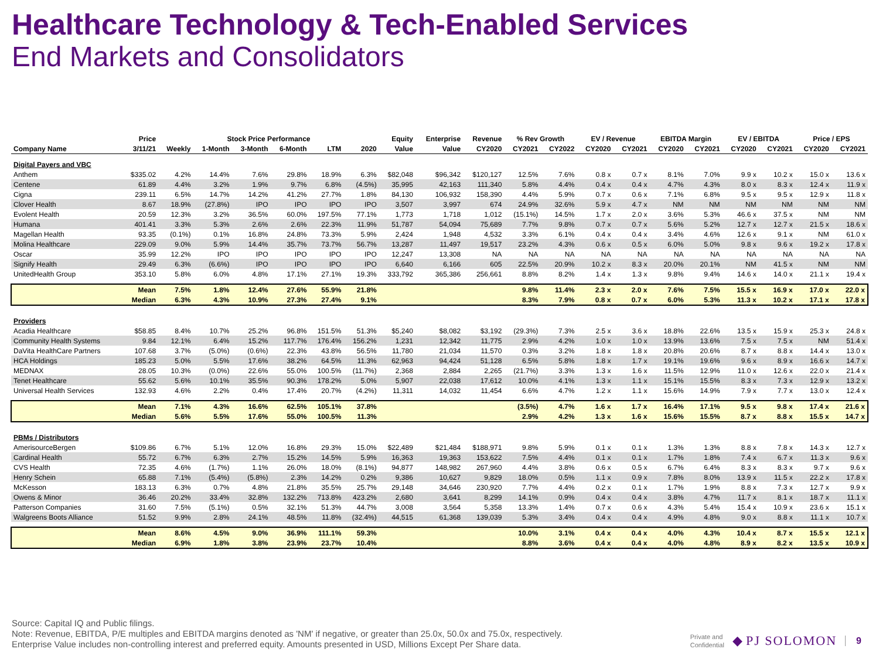Healthcare Technology & Tech-Enabled Services
End Markets and Consolidators
| | Price | Stock Price Performance | | | | | | Equity | Enterprise | Revenue | % Rev Growth | | EV / Revenue | | EBITDA Margin | | EV / EBITDA | | Price / EPS | |
| --- | --- | --- | --- | --- | --- | --- | --- | --- | --- | --- | --- | --- | --- | --- | --- | --- | --- | --- | --- | --- |
| Company Name | 3/11/21 | Weekly | 1-Month | 3-Month | 6-Month | LTM | 2020 | Value | Value | CY2020 | CY2021 | CY2022 | CY2020 | CY2021 | CY2020 | CY2021 | CY2020 | CY2021 | CY2020 | CY2021 |
| Digital Payers and VBC | | | | | | | | | | | | | | | | | | | | |
| Anthem | $335.02 | 4.2% | 14.4% | 7.6% | 29.8% | 18.9% | 6.3% | $82,048 | $96,342 | $120,127 | 12.5% | 7.6% | 0.8 x | 0.7 x | 8.1% | 7.0% | 9.9 x | 10.2 x | 15.0 x | 13.6 x |
| Centene | 61.89 | 4.4% | 3.2% | 1.9% | 9.7% | 6.8% | (4.5%) | 35,995 | 42,163 | 111,340 | 5.8% | 4.4% | 0.4 x | 0.4 x | 4.7% | 4.3% | 8.0 x | 8.3 x | 12.4 x | 11.9 x |
| Cigna | 239.11 | 6.5% | 14.7% | 14.2% | 41.2% | 27.7% | 1.8% | 84,130 | 106,932 | 158,390 | 4.4% | 5.9% | 0.7 x | 0.6 x | 7.1% | 6.8% | 9.5 x | 9.5 x | 12.9 x | 11.8 x |
| Clover Health | 8.67 | 18.9% | (27.8%) | IPO | IPO | IPO | IPO | 3,507 | 3,997 | 674 | 24.9% | 32.6% | 5.9 x | 4.7 x | NM | NM | NM | NM | NM | NM |
| Evolent Health | 20.59 | 12.3% | 3.2% | 36.5% | 60.0% | 197.5% | 77.1% | 1,773 | 1,718 | 1,012 | (15.1%) | 14.5% | 1.7 x | 2.0 x | 3.6% | 5.3% | 46.6 x | 37.5 x | NM | NM |
| Humana | 401.41 | 3.3% | 5.3% | 2.6% | 2.6% | 22.3% | 11.9% | 51,787 | 54,094 | 75,689 | 7.7% | 9.8% | 0.7 x | 0.7 x | 5.6% | 5.2% | 12.7 x | 12.7 x | 21.5 x | 18.6 x |
| Magellan Health | 93.35 | (0.1%) | 0.1% | 16.8% | 24.8% | 73.3% | 5.9% | 2,424 | 1,948 | 4,532 | 3.3% | 6.1% | 0.4 x | 0.4 x | 3.4% | 4.6% | 12.6 x | 9.1 x | NM | 61.0 x |
| Molina Healthcare | 229.09 | 9.0% | 5.9% | 14.4% | 35.7% | 73.7% | 56.7% | 13,287 | 11,497 | 19,517 | 23.2% | 4.3% | 0.6 x | 0.5 x | 6.0% | 5.0% | 9.8 x | 9.6 x | 19.2 x | 17.8 x |
| Oscar | 35.99 | 12.2% | IPO | IPO | IPO | IPO | IPO | 12,247 | 13,308 | NA | NA | NA | NA | NA | NA | NA | NA | NA | NA | NA |
| Signify Health | 29.49 | 6.3% | (6.6%) | IPO | IPO | IPO | IPO | 6,640 | 6,166 | 605 | 22.5% | 20.9% | 10.2 x | 8.3 x | 20.0% | 20.1% | NM | 41.5 x | NM | NM |
| UnitedHealth Group | 353.10 | 5.8% | 6.0% | 4.8% | 17.1% | 27.1% | 19.3% | 333,792 | 365,386 | 256,661 | 8.8% | 8.2% | 1.4 x | 1.3 x | 9.8% | 9.4% | 14.6 x | 14.0 x | 21.1 x | 19.4 x |
| | Mean | 7.5% | 1.8% | 12.4% | 27.6% | 55.9% | 21.8% | | | | 9.8% | 11.4% | 2.3 x | 2.0 x | 7.6% | 7.5% | 15.5 x | 16.9 x | 17.0 x | 22.0 x |
| | Median | 6.3% | 4.3% | 10.9% | 27.3% | 27.4% | 9.1% | | | | 8.3% | 7.9% | 0.8 x | 0.7 x | 6.0% | 5.3% | 11.3 x | 10.2 x | 17.1 x | 17.8 x |
| Providers | | | | | | | | | | | | | | | | | | | | |
| Acadia Healthcare | $58.85 | 8.4% | 10.7% | 25.2% | 96.8% | 151.5% | 51.3% | $5,240 | $8,082 | $3,192 | (29.3%) | 7.3% | 2.5 x | 3.6 x | 18.8% | 22.6% | 13.5 x | 15.9 x | 25.3 x | 24.8 x |
| Community Health Systems | 9.84 | 12.1% | 6.4% | 15.2% | 117.7% | 176.4% | 156.2% | 1,231 | 12,342 | 11,775 | 2.9% | 4.2% | 1.0 x | 1.0 x | 13.9% | 13.6% | 7.5 x | 7.5 x | NM | 51.4 x |
| DaVita HealthCare Partners | 107.68 | 3.7% | (5.0%) | (0.6%) | 22.3% | 43.8% | 56.5% | 11,780 | 21,034 | 11,570 | 0.3% | 3.2% | 1.8 x | 1.8 x | 20.8% | 20.6% | 8.7 x | 8.8 x | 14.4 x | 13.0 x |
| HCA Holdings | 185.23 | 5.0% | 5.5% | 17.6% | 38.2% | 64.5% | 11.3% | 62,963 | 94,424 | 51,128 | 6.5% | 5.8% | 1.8 x | 1.7 x | 19.1% | 19.6% | 9.6 x | 8.9 x | 16.6 x | 14.7 x |
| MEDNAX | 28.05 | 10.3% | (0.0%) | 22.6% | 55.0% | 100.5% | (11.7%) | 2,368 | 2,884 | 2,265 | (21.7%) | 3.3% | 1.3 x | 1.6 x | 11.5% | 12.9% | 11.0 x | 12.6 x | 22.0 x | 21.4 x |
| Tenet Healthcare | 55.62 | 5.6% | 10.1% | 35.5% | 90.3% | 178.2% | 5.0% | 5,907 | 22,038 | 17,612 | 10.0% | 4.1% | 1.3 x | 1.1 x | 15.1% | 15.5% | 8.3 x | 7.3 x | 12.9 x | 13.2 x |
| Universal Health Services | 132.93 | 4.6% | 2.2% | 0.4% | 17.4% | 20.7% | (4.2%) | 11,311 | 14,032 | 11,454 | 6.6% | 4.7% | 1.2 x | 1.1 x | 15.6% | 14.9% | 7.9 x | 7.7 x | 13.0 x | 12.4 x |
| | Mean | 7.1% | 4.3% | 16.6% | 62.5% | 105.1% | 37.8% | | | | (3.5%) | 4.7% | 1.6 x | 1.7 x | 16.4% | 17.1% | 9.5 x | 9.8 x | 17.4 x | 21.6 x |
| | Median | 5.6% | 5.5% | 17.6% | 55.0% | 100.5% | 11.3% | | | | 2.9% | 4.2% | 1.3 x | 1.6 x | 15.6% | 15.5% | 8.7 x | 8.8 x | 15.5 x | 14.7 x |
| PBMs / Distributors | | | | | | | | | | | | | | | | | | | | |
| AmerisourceBergen | $109.86 | 6.7% | 5.1% | 12.0% | 16.8% | 29.3% | 15.0% | $22,489 | $21,484 | $188,971 | 9.8% | 5.9% | 0.1 x | 0.1 x | 1.3% | 1.3% | 8.8 x | 7.8 x | 14.3 x | 12.7 x |
| Cardinal Health | 55.72 | 6.7% | 6.3% | 2.7% | 15.2% | 14.5% | 5.9% | 16,363 | 19,363 | 153,622 | 7.5% | 4.4% | 0.1 x | 0.1 x | 1.7% | 1.8% | 7.4 x | 6.7 x | 11.3 x | 9.6 x |
| CVS Health | 72.35 | 4.6% | (1.7%) | 1.1% | 26.0% | 18.0% | (8.1%) | 94,877 | 148,982 | 267,960 | 4.4% | 3.8% | 0.6 x | 0.5 x | 6.7% | 6.4% | 8.3 x | 8.3 x | 9.7 x | 9.6 x |
| Henry Schein | 65.88 | 7.1% | (5.4%) | (5.8%) | 2.3% | 14.2% | 0.2% | 9,386 | 10,627 | 9,829 | 18.0% | 0.5% | 1.1 x | 0.9 x | 7.8% | 8.0% | 13.9 x | 11.5 x | 22.2 x | 17.8 x |
| McKesson | 183.13 | 6.3% | 0.7% | 4.8% | 21.8% | 35.5% | 25.7% | 29,148 | 34,646 | 230,920 | 7.7% | 4.4% | 0.2 x | 0.1 x | 1.7% | 1.9% | 8.8 x | 7.3 x | 12.7 x | 9.9 x |
| Owens & Minor | 36.46 | 20.2% | 33.4% | 32.8% | 132.2% | 713.8% | 423.2% | 2,680 | 3,641 | 8,299 | 14.1% | 0.9% | 0.4 x | 0.4 x | 3.8% | 4.7% | 11.7 x | 8.1 x | 18.7 x | 11.1 x |
| Patterson Companies | 31.60 | 7.5% | (5.1%) | 0.5% | 32.1% | 51.3% | 44.7% | 3,008 | 3,564 | 5,358 | 13.3% | 1.4% | 0.7 x | 0.6 x | 4.3% | 5.4% | 15.4 x | 10.9 x | 23.6 x | 15.1 x |
| Walgreens Boots Alliance | 51.52 | 9.9% | 2.8% | 24.1% | 48.5% | 11.8% | (32.4%) | 44,515 | 61,368 | 139,039 | 5.3% | 3.4% | 0.4 x | 0.4 x | 4.9% | 4.8% | 9.0 x | 8.8 x | 11.1 x | 10.7 x |
| | Mean | 8.6% | 4.5% | 9.0% | 36.9% | 111.1% | 59.3% | | | | 10.0% | 3.1% | 0.4 x | 0.4 x | 4.0% | 4.3% | 10.4 x | 8.7 x | 15.5 x | 12.1 x |
| | Median | 6.9% | 1.8% | 3.8% | 23.9% | 23.7% | 10.4% | | | | 8.8% | 3.6% | 0.4 x | 0.4 x | 4.0% | 4.8% | 8.9 x | 8.2 x | 13.5 x | 10.9 x |
Source: Capital IQ and Public filings.
Note: Revenue, EBITDA, P/E multiples and EBITDA margins denoted as 'NM' if negative, or greater than 25.0x, 50.0x and 75.0x, respectively.
Enterprise Value includes non-controlling interest and preferred equity. Amounts presented in USD, Millions Except Per Share data.
Private and
Confidential ◆ PJ SOLOMON 9